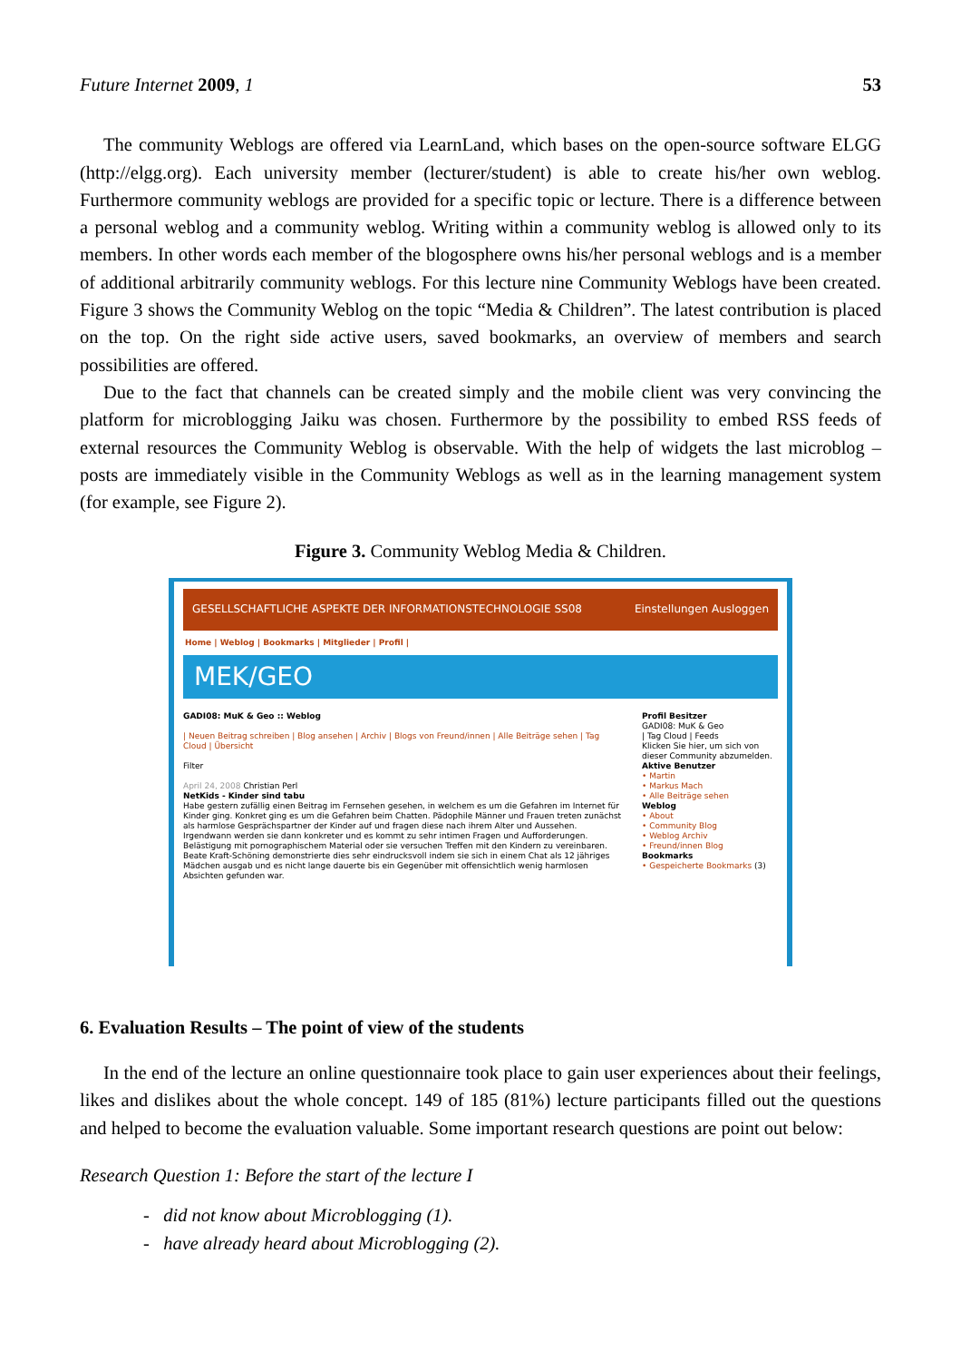Future Internet 2009, 1 53
The community Weblogs are offered via LearnLand, which bases on the open-source software ELGG (http://elgg.org). Each university member (lecturer/student) is able to create his/her own weblog. Furthermore community weblogs are provided for a specific topic or lecture. There is a difference between a personal weblog and a community weblog. Writing within a community weblog is allowed only to its members. In other words each member of the blogosphere owns his/her personal weblogs and is a member of additional arbitrarily community weblogs. For this lecture nine Community Weblogs have been created. Figure 3 shows the Community Weblog on the topic “Media & Children”. The latest contribution is placed on the top. On the right side active users, saved bookmarks, an overview of members and search possibilities are offered.
Due to the fact that channels can be created simply and the mobile client was very convincing the platform for microblogging Jaiku was chosen. Furthermore by the possibility to embed RSS feeds of external resources the Community Weblog is observable. With the help of widgets the last microblog – posts are immediately visible in the Community Weblogs as well as in the learning management system (for example, see Figure 2).
Figure 3. Community Weblog Media & Children.
GESELLSCHAFTLICHE ASPEKTE DER INFORMATIONSTECHNOLOGIE SS08 Einstellungen Ausloggen
Home | Weblog | Bookmarks | Mitglieder | Profil |
MEK/GEO
GADI08: MuK & Geo :: Weblog
| Neuen Beitrag schreiben | Blog ansehen | Archiv | Blogs von Freund/innen | Alle Beiträge sehen | Tag Cloud | Übersicht
Filter
April 24, 2008 Christian Perl
NetKids - Kinder sind tabu
Habe gestern zufällig einen Beitrag im Fernsehen gesehen, in welchem es um die Gefahren im Internet für Kinder ging. Konkret ging es um die Gefahren beim Chatten. Pädophile Männer und Frauen treten zunächst als harmlose Gesprächspartner der Kinder auf und fragen diese nach ihrem Alter und Aussehen. Irgendwann werden sie dann konkreter und es kommt zu sehr intimen Fragen und Aufforderungen. Belästigung mit pornographischem Material oder sie versuchen Treffen mit den Kindern zu vereinbaren.
Beate Kraft-Schöning demonstrierte dies sehr eindrucksvoll indem sie sich in einem Chat als 12 jähriges Mädchen ausgab und es nicht lange dauerte bis ein Gegenüber mit offensichtlich wenig harmlosen Absichten gefunden war.
Profil Besitzer
GADI08: MuK & Geo
| Tag Cloud | Feeds
Klicken Sie hier, um sich von dieser Community abzumelden.
Aktive Benutzer
• Martin
• Markus Mach
• Alle Beiträge sehen
Weblog
• About
• Community Blog
• Weblog Archiv
• Freund/innen Blog
Bookmarks
• Gespeicherte Bookmarks (3)
6. Evaluation Results – The point of view of the students
In the end of the lecture an online questionnaire took place to gain user experiences about their feelings, likes and dislikes about the whole concept. 149 of 185 (81%) lecture participants filled out the questions and helped to become the evaluation valuable. Some important research questions are point out below:
Research Question 1: Before the start of the lecture I
- did not know about Microblogging (1).
- have already heard about Microblogging (2).